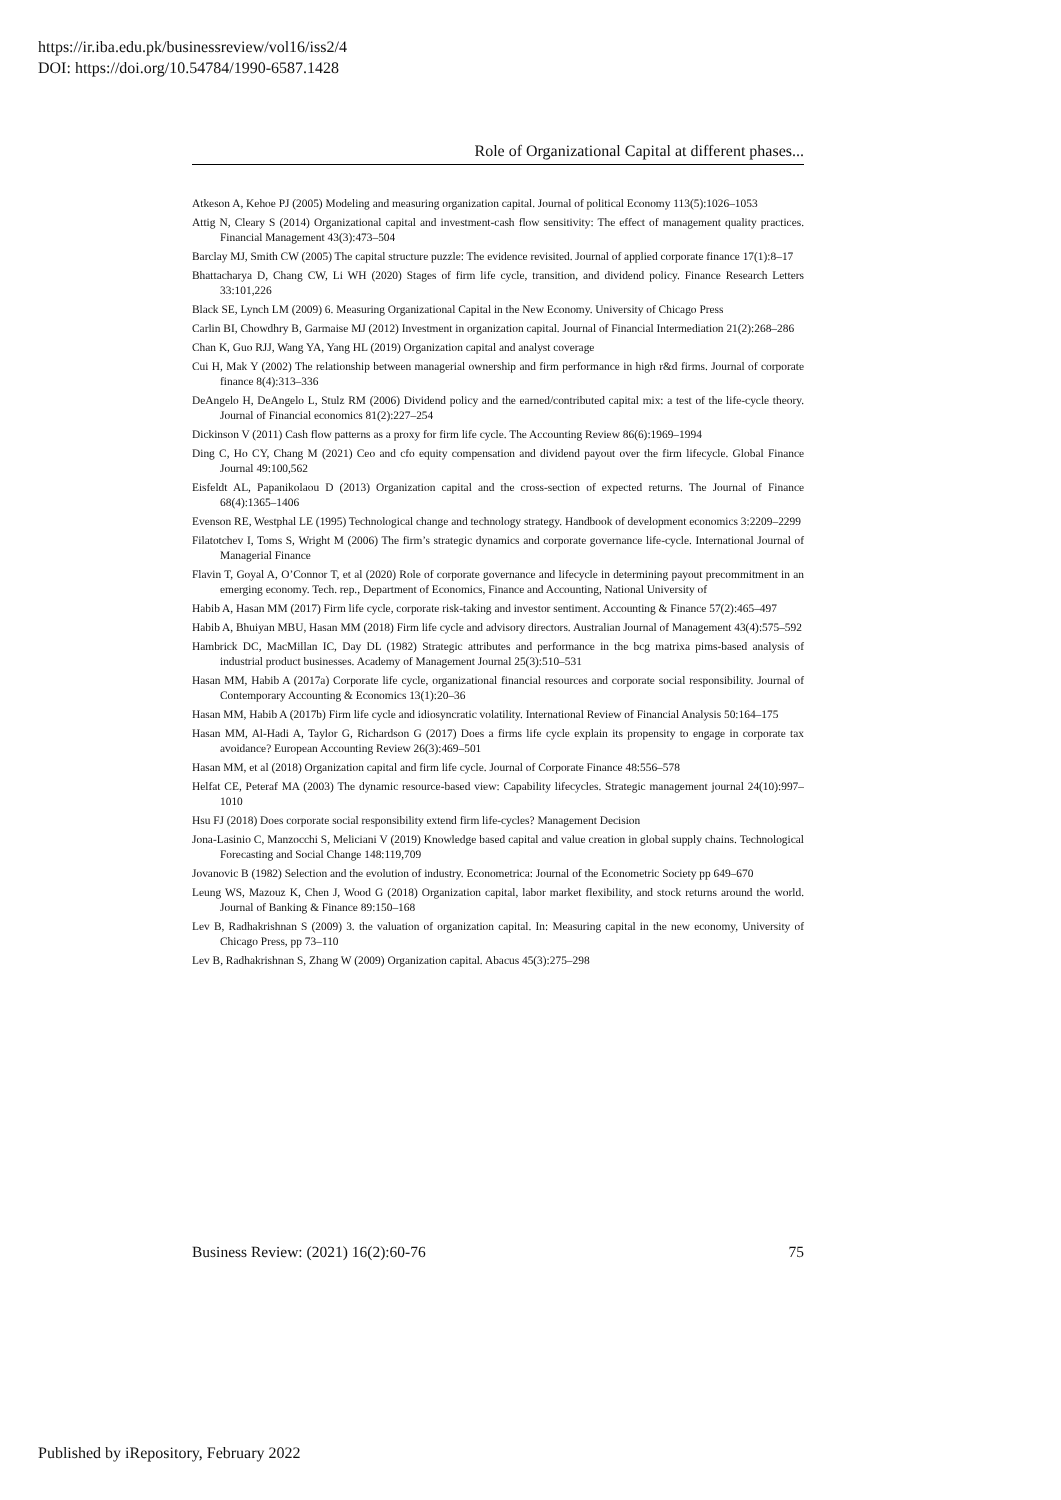https://ir.iba.edu.pk/businessreview/vol16/iss2/4
DOI: https://doi.org/10.54784/1990-6587.1428
Role of Organizational Capital at different phases...
Atkeson A, Kehoe PJ (2005) Modeling and measuring organization capital. Journal of political Economy 113(5):1026–1053
Attig N, Cleary S (2014) Organizational capital and investment-cash flow sensitivity: The effect of management quality practices. Financial Management 43(3):473–504
Barclay MJ, Smith CW (2005) The capital structure puzzle: The evidence revisited. Journal of applied corporate finance 17(1):8–17
Bhattacharya D, Chang CW, Li WH (2020) Stages of firm life cycle, transition, and dividend policy. Finance Research Letters 33:101,226
Black SE, Lynch LM (2009) 6. Measuring Organizational Capital in the New Economy. University of Chicago Press
Carlin BI, Chowdhry B, Garmaise MJ (2012) Investment in organization capital. Journal of Financial Intermediation 21(2):268–286
Chan K, Guo RJJ, Wang YA, Yang HL (2019) Organization capital and analyst coverage
Cui H, Mak Y (2002) The relationship between managerial ownership and firm performance in high r&d firms. Journal of corporate finance 8(4):313–336
DeAngelo H, DeAngelo L, Stulz RM (2006) Dividend policy and the earned/contributed capital mix: a test of the life-cycle theory. Journal of Financial economics 81(2):227–254
Dickinson V (2011) Cash flow patterns as a proxy for firm life cycle. The Accounting Review 86(6):1969–1994
Ding C, Ho CY, Chang M (2021) Ceo and cfo equity compensation and dividend payout over the firm lifecycle. Global Finance Journal 49:100,562
Eisfeldt AL, Papanikolaou D (2013) Organization capital and the cross-section of expected returns. The Journal of Finance 68(4):1365–1406
Evenson RE, Westphal LE (1995) Technological change and technology strategy. Handbook of development economics 3:2209–2299
Filatotchev I, Toms S, Wright M (2006) The firm’s strategic dynamics and corporate governance life-cycle. International Journal of Managerial Finance
Flavin T, Goyal A, O’Connor T, et al (2020) Role of corporate governance and lifecycle in determining payout precommitment in an emerging economy. Tech. rep., Department of Economics, Finance and Accounting, National University of
Habib A, Hasan MM (2017) Firm life cycle, corporate risk-taking and investor sentiment. Accounting & Finance 57(2):465–497
Habib A, Bhuiyan MBU, Hasan MM (2018) Firm life cycle and advisory directors. Australian Journal of Management 43(4):575–592
Hambrick DC, MacMillan IC, Day DL (1982) Strategic attributes and performance in the bcg matrixa pims-based analysis of industrial product businesses. Academy of Management Journal 25(3):510–531
Hasan MM, Habib A (2017a) Corporate life cycle, organizational financial resources and corporate social responsibility. Journal of Contemporary Accounting & Economics 13(1):20–36
Hasan MM, Habib A (2017b) Firm life cycle and idiosyncratic volatility. International Review of Financial Analysis 50:164–175
Hasan MM, Al-Hadi A, Taylor G, Richardson G (2017) Does a firms life cycle explain its propensity to engage in corporate tax avoidance? European Accounting Review 26(3):469–501
Hasan MM, et al (2018) Organization capital and firm life cycle. Journal of Corporate Finance 48:556–578
Helfat CE, Peteraf MA (2003) The dynamic resource-based view: Capability lifecycles. Strategic management journal 24(10):997–1010
Hsu FJ (2018) Does corporate social responsibility extend firm life-cycles? Management Decision
Jona-Lasinio C, Manzocchi S, Meliciani V (2019) Knowledge based capital and value creation in global supply chains. Technological Forecasting and Social Change 148:119,709
Jovanovic B (1982) Selection and the evolution of industry. Econometrica: Journal of the Econometric Society pp 649–670
Leung WS, Mazouz K, Chen J, Wood G (2018) Organization capital, labor market flexibility, and stock returns around the world. Journal of Banking & Finance 89:150–168
Lev B, Radhakrishnan S (2009) 3. the valuation of organization capital. In: Measuring capital in the new economy, University of Chicago Press, pp 73–110
Lev B, Radhakrishnan S, Zhang W (2009) Organization capital. Abacus 45(3):275–298
Business Review: (2021) 16(2):60-76 75
Published by iRepository, February 2022